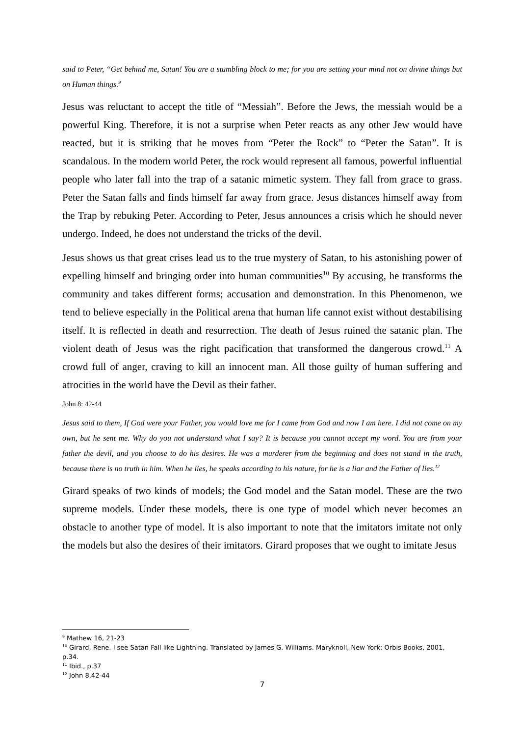said to Peter, “Get behind me, Satan! You are a stumbling block to me; for you are setting your mind not on divine things but on Human things.<sup>9</sup>
Jesus was reluctant to accept the title of “Messiah”. Before the Jews, the messiah would be a powerful King. Therefore, it is not a surprise when Peter reacts as any other Jew would have reacted, but it is striking that he moves from “Peter the Rock” to “Peter the Satan”. It is scandalous. In the modern world Peter, the rock would represent all famous, powerful influential people who later fall into the trap of a satanic mimetic system. They fall from grace to grass. Peter the Satan falls and finds himself far away from grace. Jesus distances himself away from the Trap by rebuking Peter. According to Peter, Jesus announces a crisis which he should never undergo. Indeed, he does not understand the tricks of the devil.
Jesus shows us that great crises lead us to the true mystery of Satan, to his astonishing power of expelling himself and bringing order into human communities<sup>10</sup> By accusing, he transforms the community and takes different forms; accusation and demonstration. In this Phenomenon, we tend to believe especially in the Political arena that human life cannot exist without destabilising itself. It is reflected in death and resurrection. The death of Jesus ruined the satanic plan. The violent death of Jesus was the right pacification that transformed the dangerous crowd.<sup>11</sup> A crowd full of anger, craving to kill an innocent man. All those guilty of human suffering and atrocities in the world have the Devil as their father.
John 8: 42-44
Jesus said to them, If God were your Father, you would love me for I came from God and now I am here. I did not come on my own, but he sent me. Why do you not understand what I say? It is because you cannot accept my word. You are from your father the devil, and you choose to do his desires. He was a murderer from the beginning and does not stand in the truth, because there is no truth in him. When he lies, he speaks according to his nature, for he is a liar and the Father of lies.<sup>12</sup>
Girard speaks of two kinds of models; the God model and the Satan model. These are the two supreme models. Under these models, there is one type of model which never becomes an obstacle to another type of model. It is also important to note that the imitators imitate not only the models but also the desires of their imitators. Girard proposes that we ought to imitate Jesus
<sup>9</sup> Mathew 16, 21-23
<sup>10</sup> Girard, Rene. I see Satan Fall like Lightning. Translated by James G. Williams. Maryknoll, New York: Orbis Books, 2001, p.34.
<sup>11</sup> Ibid., p.37
<sup>12</sup> John 8,42-44
7